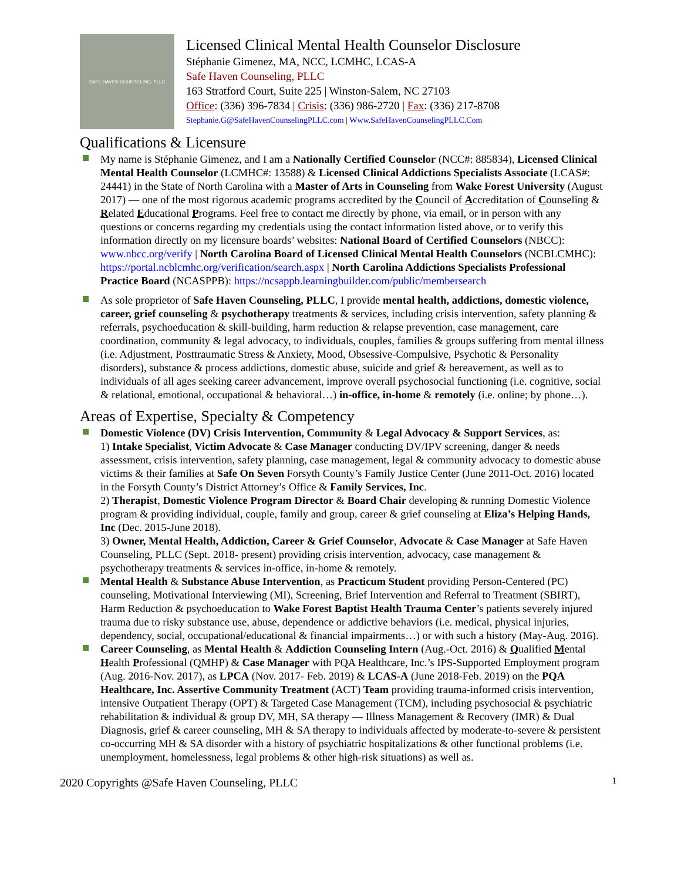SAFE HAVEN COUNSELING, PLLC
Licensed Clinical Mental Health Counselor Disclosure
Stéphanie Gimenez, MA, NCC, LCMHC, LCAS-A
Safe Haven Counseling, PLLC
163 Stratford Court, Suite 225 | Winston-Salem, NC 27103
Office: (336) 396-7834 | Crisis: (336) 986-2720 | Fax: (336) 217-8708
Stephanie.G@SafeHavenCounselingPLLC.com | Www.SafeHavenCounselingPLLC.Com
Qualifications & Licensure
My name is Stéphanie Gimenez, and I am a Nationally Certified Counselor (NCC#: 885834), Licensed Clinical Mental Health Counselor (LCMHC#: 13588) & Licensed Clinical Addictions Specialists Associate (LCAS#: 24441) in the State of North Carolina with a Master of Arts in Counseling from Wake Forest University (August 2017) — one of the most rigorous academic programs accredited by the Council of Accreditation of Counseling & Related Educational Programs. Feel free to contact me directly by phone, via email, or in person with any questions or concerns regarding my credentials using the contact information listed above, or to verify this information directly on my licensure boards’ websites: National Board of Certified Counselors (NBCC): www.nbcc.org/verify | North Carolina Board of Licensed Clinical Mental Health Counselors (NCBLCMHC): https://portal.ncblcmhc.org/verification/search.aspx | North Carolina Addictions Specialists Professional Practice Board (NCASPPB): https://ncsappb.learningbuilder.com/public/membersearch
As sole proprietor of Safe Haven Counseling, PLLC, I provide mental health, addictions, domestic violence, career, grief counseling & psychotherapy treatments & services, including crisis intervention, safety planning & referrals, psychoeducation & skill-building, harm reduction & relapse prevention, case management, care coordination, community & legal advocacy, to individuals, couples, families & groups suffering from mental illness (i.e. Adjustment, Posttraumatic Stress & Anxiety, Mood, Obsessive-Compulsive, Psychotic & Personality disorders), substance & process addictions, domestic abuse, suicide and grief & bereavement, as well as to individuals of all ages seeking career advancement, improve overall psychosocial functioning (i.e. cognitive, social & relational, emotional, occupational & behavioral…) in-office, in-home & remotely (i.e. online; by phone…).
Areas of Expertise, Specialty & Competency
Domestic Violence (DV) Crisis Intervention, Community & Legal Advocacy & Support Services, as:
1) Intake Specialist, Victim Advocate & Case Manager conducting DV/IPV screening, danger & needs assessment, crisis intervention, safety planning, case management, legal & community advocacy to domestic abuse victims & their families at Safe On Seven Forsyth County’s Family Justice Center (June 2011-Oct. 2016) located in the Forsyth County’s District Attorney’s Office & Family Services, Inc.
2) Therapist, Domestic Violence Program Director & Board Chair developing & running Domestic Violence program & providing individual, couple, family and group, career & grief counseling at Eliza’s Helping Hands, Inc (Dec. 2015-June 2018).
3) Owner, Mental Health, Addiction, Career & Grief Counselor, Advocate & Case Manager at Safe Haven Counseling, PLLC (Sept. 2018- present) providing crisis intervention, advocacy, case management & psychotherapy treatments & services in-office, in-home & remotely.
Mental Health & Substance Abuse Intervention, as Practicum Student providing Person-Centered (PC) counseling, Motivational Interviewing (MI), Screening, Brief Intervention and Referral to Treatment (SBIRT), Harm Reduction & psychoeducation to Wake Forest Baptist Health Trauma Center’s patients severely injured trauma due to risky substance use, abuse, dependence or addictive behaviors (i.e. medical, physical injuries, dependency, social, occupational/educational & financial impairments…) or with such a history (May-Aug. 2016).
Career Counseling, as Mental Health & Addiction Counseling Intern (Aug.-Oct. 2016) & Qualified Mental Health Professional (QMHP) & Case Manager with PQA Healthcare, Inc.’s IPS-Supported Employment program (Aug. 2016-Nov. 2017), as LPCA (Nov. 2017- Feb. 2019) & LCAS-A (June 2018-Feb. 2019) on the PQA Healthcare, Inc. Assertive Community Treatment (ACT) Team providing trauma-informed crisis intervention, intensive Outpatient Therapy (OPT) & Targeted Case Management (TCM), including psychosocial & psychiatric rehabilitation & individual & group DV, MH, SA therapy — Illness Management & Recovery (IMR) & Dual Diagnosis, grief & career counseling, MH & SA therapy to individuals affected by moderate-to-severe & persistent co-occurring MH & SA disorder with a history of psychiatric hospitalizations & other functional problems (i.e. unemployment, homelessness, legal problems & other high-risk situations) as well as.
2020 Copyrights @Safe Haven Counseling, PLLC 1